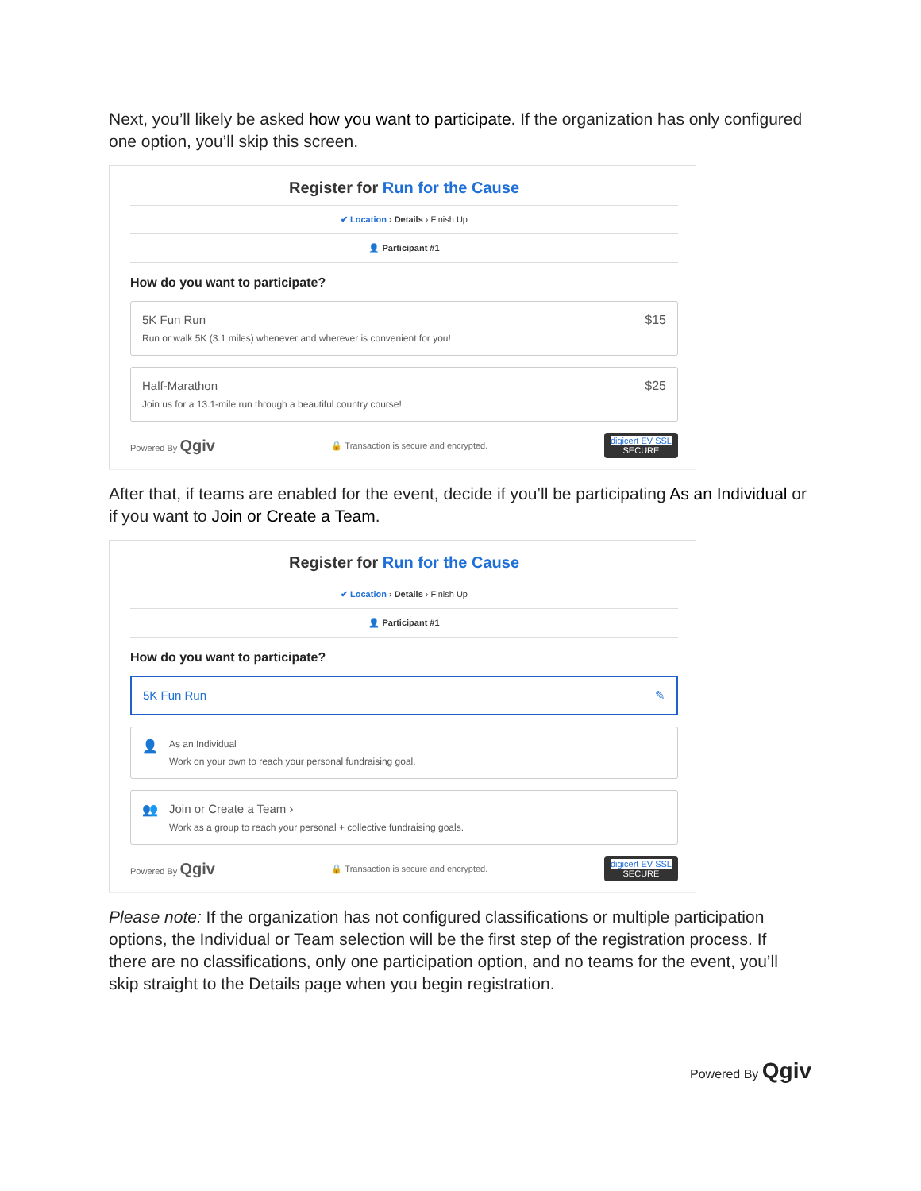Next, you’ll likely be asked how you want to participate. If the organization has only configured one option, you’ll skip this screen.
Register for Run for the Cause
✔ Location › Details › Finish Up
👤 Participant #1
How do you want to participate?
5K Fun Run
Run or walk 5K (3.1 miles) whenever and wherever is convenient for you!
$15
Half-Marathon
Join us for a 13.1-mile run through a beautiful country course!
$25
Powered By Qgiv
🔒 Transaction is secure and encrypted.
digicert EV SSL
SECURE
After that, if teams are enabled for the event, decide if you’ll be participating As an Individual or if you want to Join or Create a Team.
Register for Run for the Cause
✔ Location › Details › Finish Up
👤 Participant #1
How do you want to participate?
5K Fun Run ✎
👤
As an Individual
Work on your own to reach your personal fundraising goal.
👥 Join or Create a Team ›
Work as a group to reach your personal + collective fundraising goals.
Powered By Qgiv
🔒 Transaction is secure and encrypted.
digicert EV SSL
SECURE
Please note: If the organization has not configured classifications or multiple participation options, the Individual or Team selection will be the first step of the registration process. If there are no classifications, only one participation option, and no teams for the event, you’ll skip straight to the Details page when you begin registration.
Powered By Qgiv